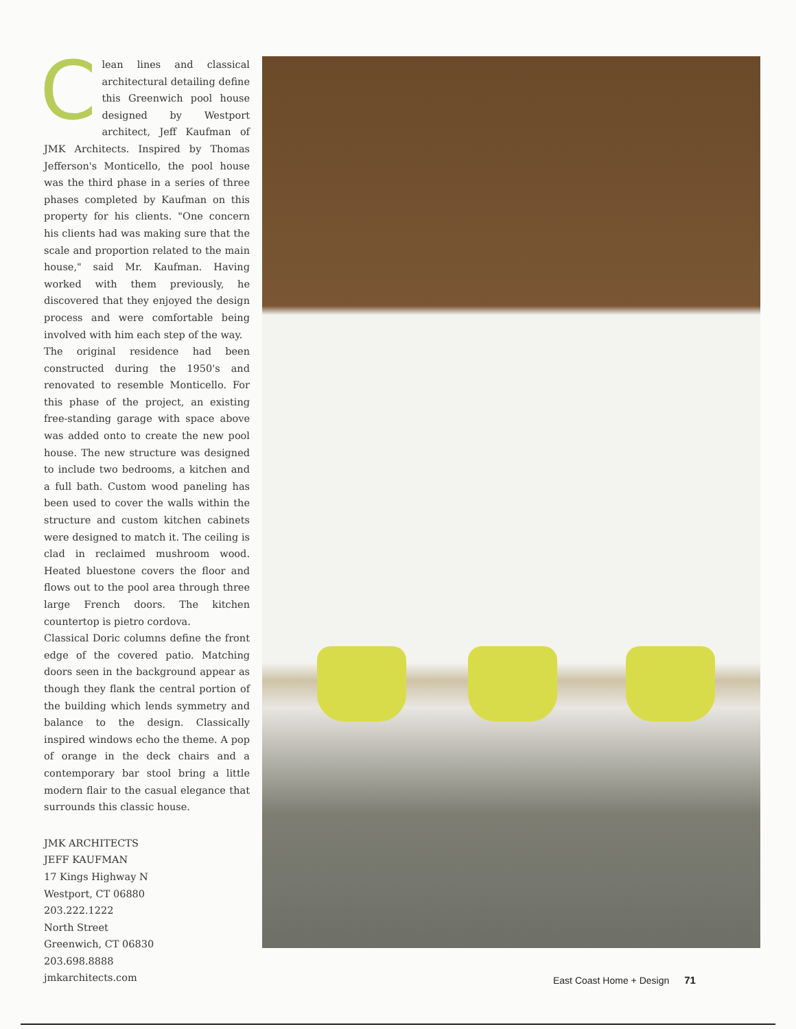Clean lines and classical architectural detailing define this Greenwich pool house designed by Westport architect, Jeff Kaufman of JMK Architects. Inspired by Thomas Jefferson's Monticello, the pool house was the third phase in a series of three phases completed by Kaufman on this property for his clients. "One concern his clients had was making sure that the scale and proportion related to the main house," said Mr. Kaufman. Having worked with them previously, he discovered that they enjoyed the design process and were comfortable being involved with him each step of the way.
The original residence had been constructed during the 1950's and renovated to resemble Monticello. For this phase of the project, an existing free-standing garage with space above was added onto to create the new pool house. The new structure was designed to include two bedrooms, a kitchen and a full bath. Custom wood paneling has been used to cover the walls within the structure and custom kitchen cabinets were designed to match it. The ceiling is clad in reclaimed mushroom wood. Heated bluestone covers the floor and flows out to the pool area through three large French doors. The kitchen countertop is pietro cordova.
Classical Doric columns define the front edge of the covered patio. Matching doors seen in the background appear as though they flank the central portion of the building which lends symmetry and balance to the design. Classically inspired windows echo the theme. A pop of orange in the deck chairs and a contemporary bar stool bring a little modern flair to the casual elegance that surrounds this classic house.
JMK ARCHITECTS
JEFF KAUFMAN
17 Kings Highway N
Westport, CT 06880
203.222.1222
North Street
Greenwich, CT 06830
203.698.8888
jmkarchitects.com
East Coast Home + Design 71